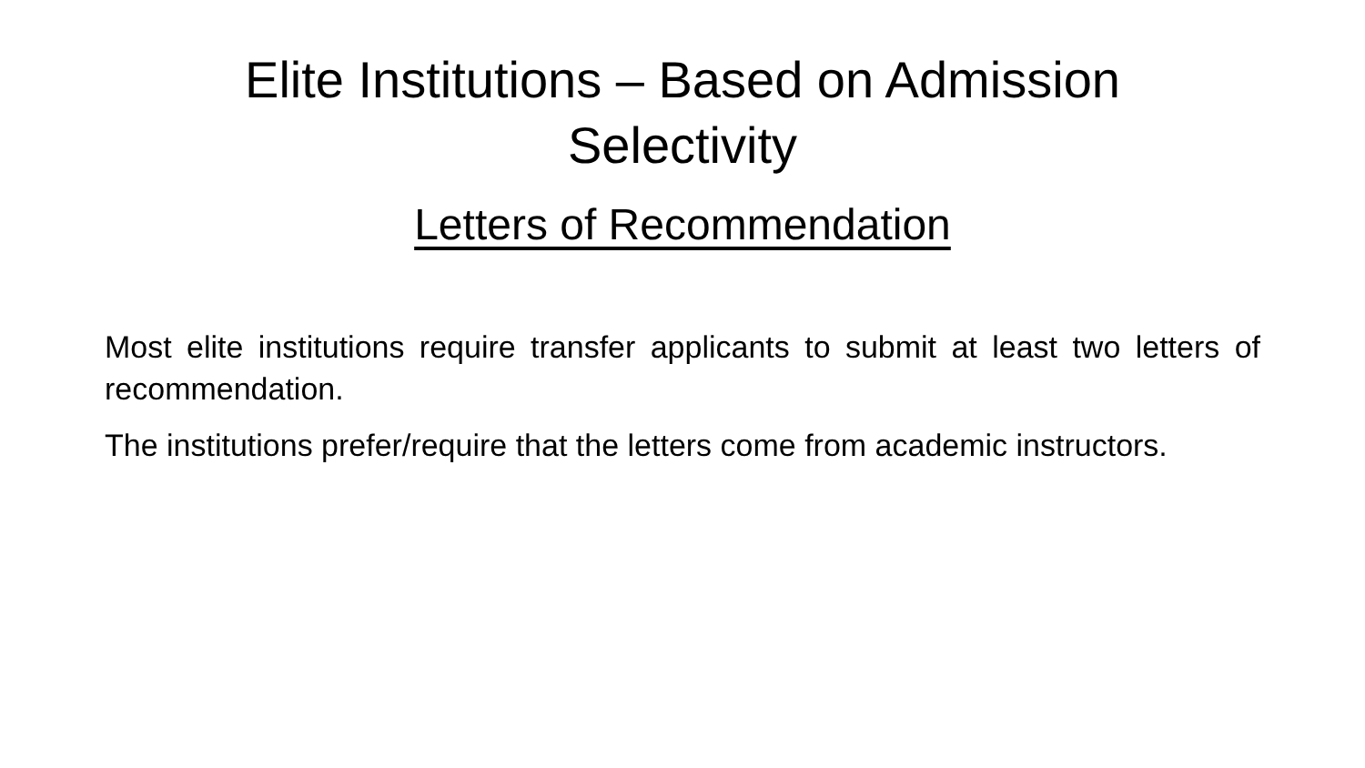Elite Institutions – Based on Admission
Selectivity
Letters of Recommendation
Most elite institutions require transfer applicants to submit at least two letters of recommendation.
The institutions prefer/require that the letters come from academic instructors.